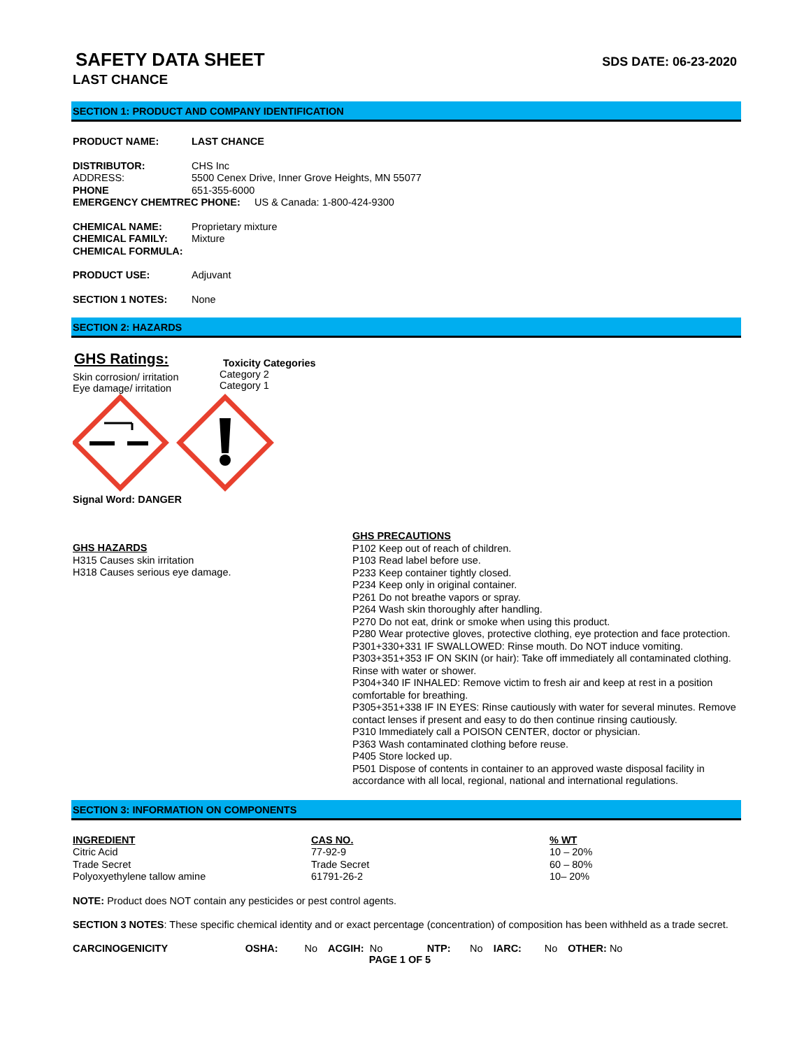SAFETY DATA SHEET
SDS DATE: 06-23-2020
LAST CHANCE
SECTION 1: PRODUCT AND COMPANY IDENTIFICATION
PRODUCT NAME: LAST CHANCE
DISTRIBUTOR: CHS Inc
ADDRESS: 5500 Cenex Drive, Inner Grove Heights, MN 55077
PHONE 651-355-6000
EMERGENCY CHEMTREC PHONE: US & Canada: 1-800-424-9300
CHEMICAL NAME: Proprietary mixture
CHEMICAL FAMILY: Mixture
CHEMICAL FORMULA:
PRODUCT USE: Adjuvant
SECTION 1 NOTES: None
SECTION 2: HAZARDS
GHS Ratings:
Skin corrosion/ irritation
Eye damage/ irritation
Toxicity Categories
Category 2
Category 1
Signal Word: DANGER
GHS HAZARDS
H315 Causes skin irritation
H318 Causes serious eye damage.
GHS PRECAUTIONS
P102 Keep out of reach of children.
P103 Read label before use.
P233 Keep container tightly closed.
P234 Keep only in original container.
P261 Do not breathe vapors or spray.
P264 Wash skin thoroughly after handling.
P270 Do not eat, drink or smoke when using this product.
P280 Wear protective gloves, protective clothing, eye protection and face protection.
P301+330+331 IF SWALLOWED: Rinse mouth. Do NOT induce vomiting.
P303+351+353 IF ON SKIN (or hair): Take off immediately all contaminated clothing. Rinse with water or shower.
P304+340 IF INHALED: Remove victim to fresh air and keep at rest in a position comfortable for breathing.
P305+351+338 IF IN EYES: Rinse cautiously with water for several minutes. Remove contact lenses if present and easy to do then continue rinsing cautiously.
P310 Immediately call a POISON CENTER, doctor or physician.
P363 Wash contaminated clothing before reuse.
P405 Store locked up.
P501 Dispose of contents in container to an approved waste disposal facility in accordance with all local, regional, national and international regulations.
SECTION 3: INFORMATION ON COMPONENTS
| INGREDIENT | CAS NO. | % WT |
| --- | --- | --- |
| Citric Acid | 77-92-9 | 10 – 20% |
| Trade Secret | Trade Secret | 60 – 80% |
| Polyoxyethylene tallow amine | 61791-26-2 | 10– 20% |
NOTE: Product does NOT contain any pesticides or pest control agents.
SECTION 3 NOTES: These specific chemical identity and or exact percentage (concentration) of composition has been withheld as a trade secret.
| CARCINOGENICITY | OSHA: | No | ACGIH: No | NTP: | No | IARC: | No | OTHER: No |
PAGE 1 OF 5